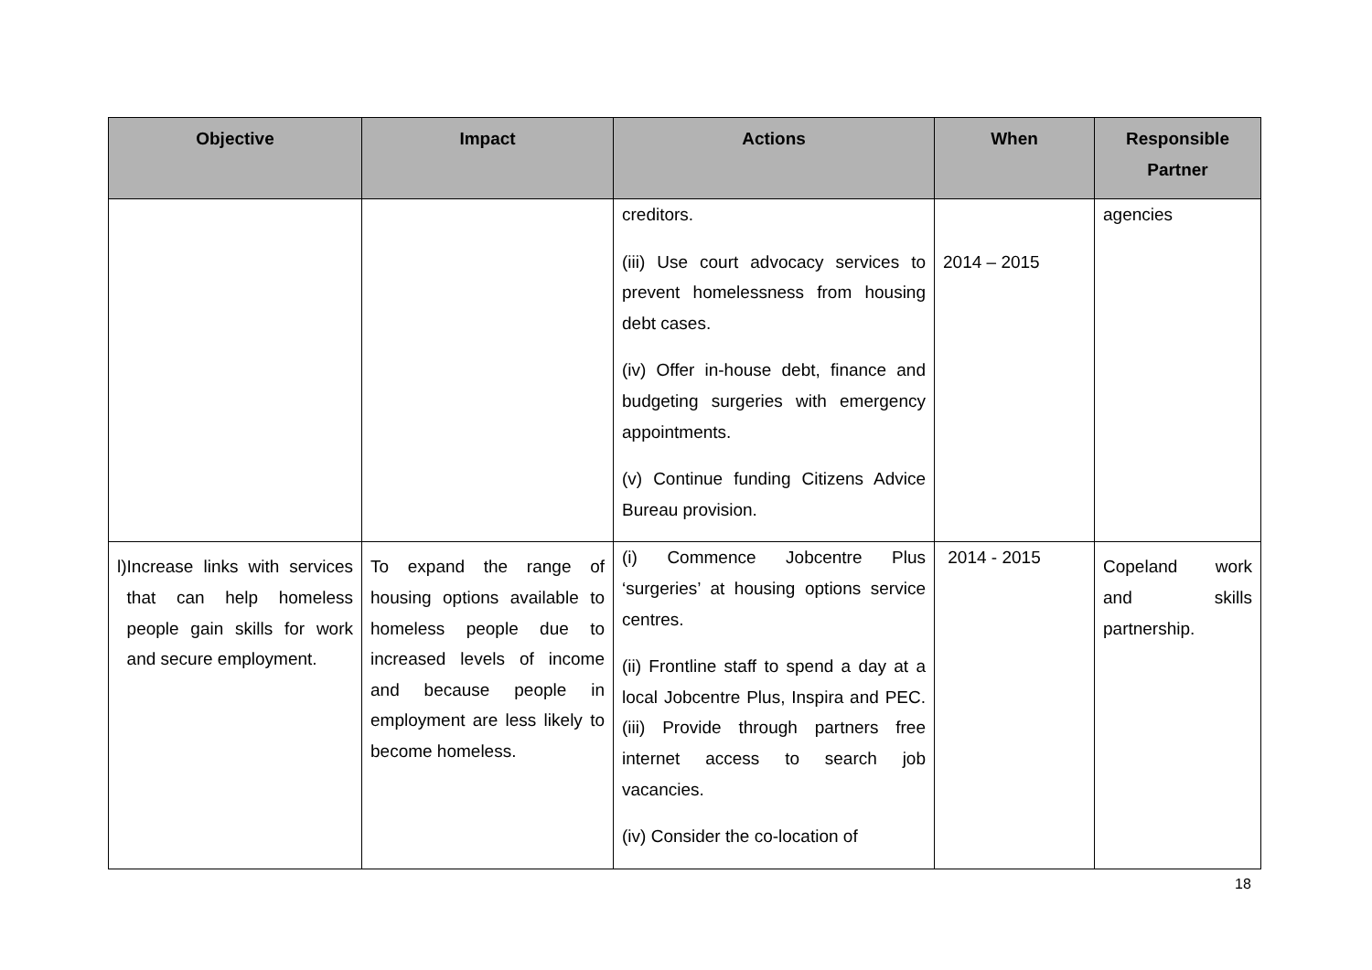| Objective | Impact | Actions | When | Responsible Partner |
| --- | --- | --- | --- | --- |
| | | creditors. (iii) Use court advocacy services to prevent homelessness from housing debt cases. (iv) Offer in-house debt, finance and budgeting surgeries with emergency appointments. (v) Continue funding Citizens Advice Bureau provision. | 2014 – 2015 | agencies |
| l) Increase links with services that can help homeless people gain skills for work and secure employment. | To expand the range of housing options available to homeless people due to increased levels of income and because people in employment are less likely to become homeless. | (i) Commence Jobcentre Plus ‘surgeries’ at housing options service centres. (ii) Frontline staff to spend a day at a local Jobcentre Plus, Inspira and PEC. (iii) Provide through partners free internet access to search job vacancies. (iv) Consider the co-location of | 2014 - 2015 | Copeland work and skills partnership. |
18